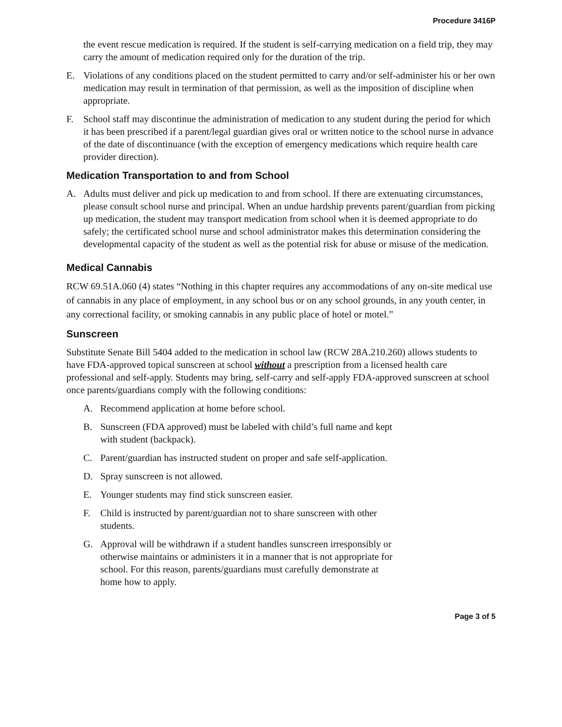Procedure 3416P
the event rescue medication is required. If the student is self-carrying medication on a field trip, they may carry the amount of medication required only for the duration of the trip.
E. Violations of any conditions placed on the student permitted to carry and/or self-administer his or her own medication may result in termination of that permission, as well as the imposition of discipline when appropriate.
F. School staff may discontinue the administration of medication to any student during the period for which it has been prescribed if a parent/legal guardian gives oral or written notice to the school nurse in advance of the date of discontinuance (with the exception of emergency medications which require health care provider direction).
Medication Transportation to and from School
A. Adults must deliver and pick up medication to and from school. If there are extenuating circumstances, please consult school nurse and principal. When an undue hardship prevents parent/guardian from picking up medication, the student may transport medication from school when it is deemed appropriate to do safely; the certificated school nurse and school administrator makes this determination considering the developmental capacity of the student as well as the potential risk for abuse or misuse of the medication.
Medical Cannabis
RCW 69.51A.060 (4) states “Nothing in this chapter requires any accommodations of any on-site medical use of cannabis in any place of employment, in any school bus or on any school grounds, in any youth center, in any correctional facility, or smoking cannabis in any public place of hotel or motel.”
Sunscreen
Substitute Senate Bill 5404 added to the medication in school law (RCW 28A.210.260) allows students to have FDA-approved topical sunscreen at school without a prescription from a licensed health care professional and self-apply. Students may bring, self-carry and self-apply FDA-approved sunscreen at school once parents/guardians comply with the following conditions:
A. Recommend application at home before school.
B. Sunscreen (FDA approved) must be labeled with child’s full name and kept with student (backpack).
C. Parent/guardian has instructed student on proper and safe self-application.
D. Spray sunscreen is not allowed.
E. Younger students may find stick sunscreen easier.
F. Child is instructed by parent/guardian not to share sunscreen with other students.
G. Approval will be withdrawn if a student handles sunscreen irresponsibly or otherwise maintains or administers it in a manner that is not appropriate for school. For this reason, parents/guardians must carefully demonstrate at home how to apply.
Page 3 of 5